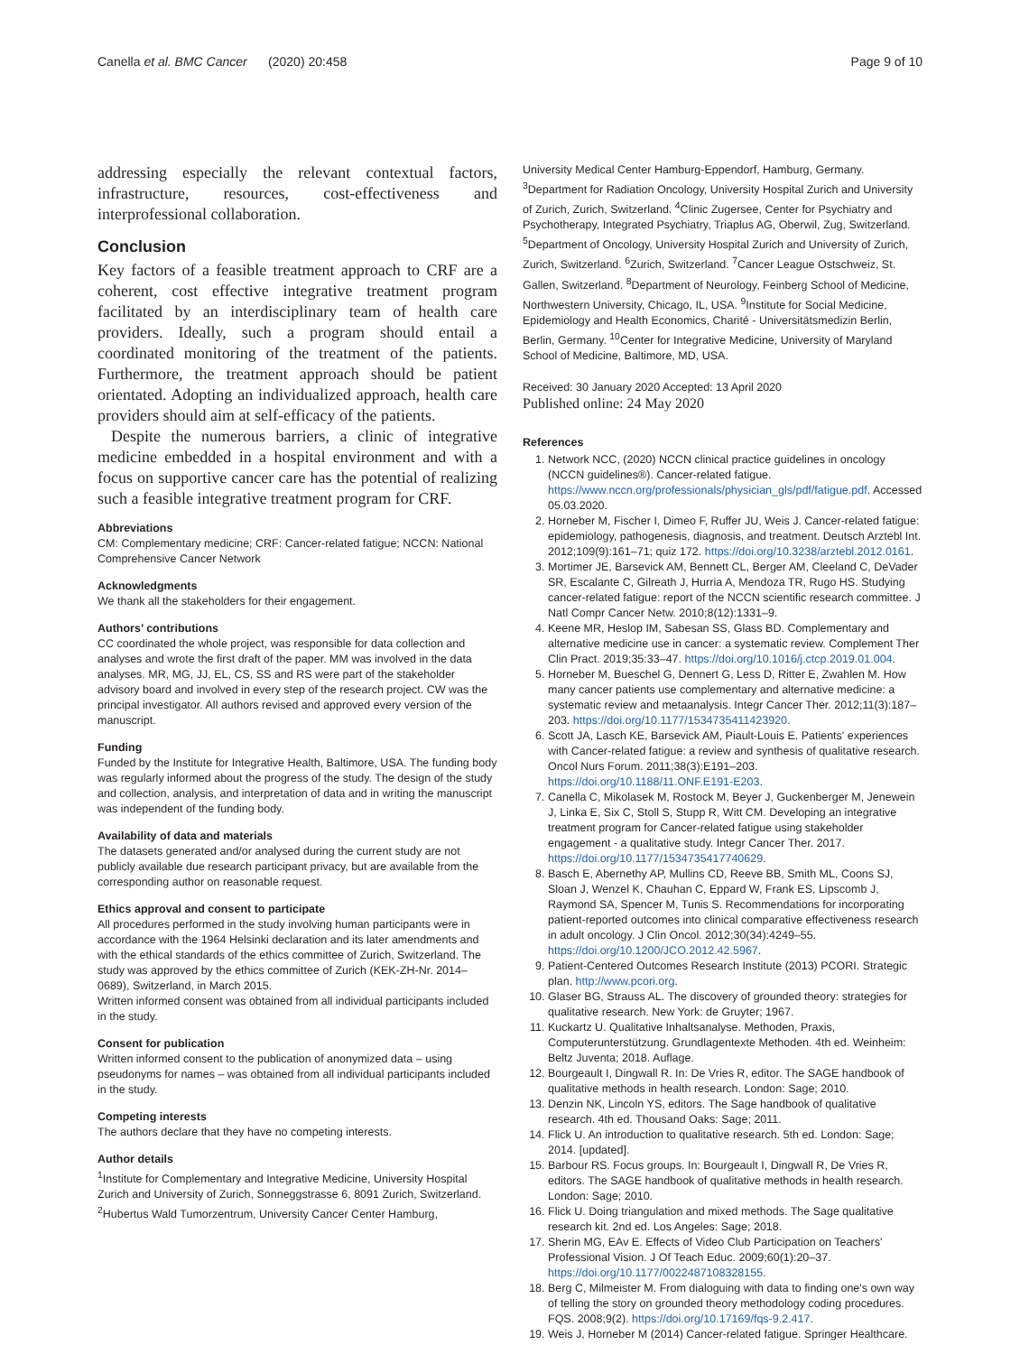Canella et al. BMC Cancer (2020) 20:458 Page 9 of 10
addressing especially the relevant contextual factors, infrastructure, resources, cost-effectiveness and interprofessional collaboration.
Conclusion
Key factors of a feasible treatment approach to CRF are a coherent, cost effective integrative treatment program facilitated by an interdisciplinary team of health care providers. Ideally, such a program should entail a coordinated monitoring of the treatment of the patients. Furthermore, the treatment approach should be patient orientated. Adopting an individualized approach, health care providers should aim at self-efficacy of the patients.
Despite the numerous barriers, a clinic of integrative medicine embedded in a hospital environment and with a focus on supportive cancer care has the potential of realizing such a feasible integrative treatment program for CRF.
Abbreviations
CM: Complementary medicine; CRF: Cancer-related fatigue; NCCN: National Comprehensive Cancer Network
Acknowledgments
We thank all the stakeholders for their engagement.
Authors’ contributions
CC coordinated the whole project, was responsible for data collection and analyses and wrote the first draft of the paper. MM was involved in the data analyses. MR, MG, JJ, EL, CS, SS and RS were part of the stakeholder advisory board and involved in every step of the research project. CW was the principal investigator. All authors revised and approved every version of the manuscript.
Funding
Funded by the Institute for Integrative Health, Baltimore, USA. The funding body was regularly informed about the progress of the study. The design of the study and collection, analysis, and interpretation of data and in writing the manuscript was independent of the funding body.
Availability of data and materials
The datasets generated and/or analysed during the current study are not publicly available due research participant privacy, but are available from the corresponding author on reasonable request.
Ethics approval and consent to participate
All procedures performed in the study involving human participants were in accordance with the 1964 Helsinki declaration and its later amendments and with the ethical standards of the ethics committee of Zurich, Switzerland. The study was approved by the ethics committee of Zurich (KEK-ZH-Nr. 2014–0689), Switzerland, in March 2015.
Written informed consent was obtained from all individual participants included in the study.
Consent for publication
Written informed consent to the publication of anonymized data – using pseudonyms for names – was obtained from all individual participants included in the study.
Competing interests
The authors declare that they have no competing interests.
Author details
<sup>1</sup> Institute for Complementary and Integrative Medicine, University Hospital Zurich and University of Zurich, Sonneggstrasse 6, 8091 Zurich, Switzerland. <sup>2</sup>Hubertus Wald Tumorzentrum, University Cancer Center Hamburg,
University Medical Center Hamburg-Eppendorf, Hamburg, Germany. <sup>3</sup>Department for Radiation Oncology, University Hospital Zurich and University of Zurich, Zurich, Switzerland. <sup>4</sup>Clinic Zugersee, Center for Psychiatry and Psychotherapy, Integrated Psychiatry, Triaplus AG, Oberwil, Zug, Switzerland. <sup>5</sup>Department of Oncology, University Hospital Zurich and University of Zurich, Zurich, Switzerland. <sup>6</sup>Zurich, Switzerland. <sup>7</sup>Cancer League Ostschweiz, St. Gallen, Switzerland. <sup>8</sup>Department of Neurology, Feinberg School of Medicine, Northwestern University, Chicago, IL, USA. <sup>9</sup>Institute for Social Medicine, Epidemiology and Health Economics, Charité - Universitätsmedizin Berlin, Berlin, Germany. <sup>10</sup>Center for Integrative Medicine, University of Maryland School of Medicine, Baltimore, MD, USA.
Received: 30 January 2020 Accepted: 13 April 2020
Published online: 24 May 2020
References
1. Network NCC, (2020) NCCN clinical practice guidelines in oncology (NCCN guidelines®). Cancer-related fatigue. https://www.nccn.org/professionals/physician_gls/pdf/fatigue.pdf. Accessed 05.03.2020.
2. Horneber M, Fischer I, Dimeo F, Ruffer JU, Weis J. Cancer-related fatigue: epidemiology, pathogenesis, diagnosis, and treatment. Deutsch Arztebl Int. 2012;109(9):161–71; quiz 172. https://doi.org/10.3238/arztebl.2012.0161.
3. Mortimer JE, Barsevick AM, Bennett CL, Berger AM, Cleeland C, DeVader SR, Escalante C, Gilreath J, Hurria A, Mendoza TR, Rugo HS. Studying cancer-related fatigue: report of the NCCN scientific research committee. J Natl Compr Cancer Netw. 2010;8(12):1331–9.
4. Keene MR, Heslop IM, Sabesan SS, Glass BD. Complementary and alternative medicine use in cancer: a systematic review. Complement Ther Clin Pract. 2019;35:33–47. https://doi.org/10.1016/j.ctcp.2019.01.004.
5. Horneber M, Bueschel G, Dennert G, Less D, Ritter E, Zwahlen M. How many cancer patients use complementary and alternative medicine: a systematic review and metaanalysis. Integr Cancer Ther. 2012;11(3):187–203. https://doi.org/10.1177/1534735411423920.
6. Scott JA, Lasch KE, Barsevick AM, Piault-Louis E. Patients' experiences with Cancer-related fatigue: a review and synthesis of qualitative research. Oncol Nurs Forum. 2011;38(3):E191–203. https://doi.org/10.1188/11.ONF.E191-E203.
7. Canella C, Mikolasek M, Rostock M, Beyer J, Guckenberger M, Jenewein J, Linka E, Six C, Stoll S, Stupp R, Witt CM. Developing an integrative treatment program for Cancer-related fatigue using stakeholder engagement - a qualitative study. Integr Cancer Ther. 2017. https://doi.org/10.1177/1534735417740629.
8. Basch E, Abernethy AP, Mullins CD, Reeve BB, Smith ML, Coons SJ, Sloan J, Wenzel K, Chauhan C, Eppard W, Frank ES, Lipscomb J, Raymond SA, Spencer M, Tunis S. Recommendations for incorporating patient-reported outcomes into clinical comparative effectiveness research in adult oncology. J Clin Oncol. 2012;30(34):4249–55. https://doi.org/10.1200/JCO.2012.42.5967.
9. Patient-Centered Outcomes Research Institute (2013) PCORI. Strategic plan. http://www.pcori.org.
10. Glaser BG, Strauss AL. The discovery of grounded theory: strategies for qualitative research. New York: de Gruyter; 1967.
11. Kuckartz U. Qualitative Inhaltsanalyse. Methoden, Praxis, Computerunterstützung. Grundlagentexte Methoden. 4th ed. Weinheim: Beltz Juventa; 2018. Auflage.
12. Bourgeault I, Dingwall R. In: De Vries R, editor. The SAGE handbook of qualitative methods in health research. London: Sage; 2010.
13. Denzin NK, Lincoln YS, editors. The Sage handbook of qualitative research. 4th ed. Thousand Oaks: Sage; 2011.
14. Flick U. An introduction to qualitative research. 5th ed. London: Sage; 2014. [updated].
15. Barbour RS. Focus groups. In: Bourgeault I, Dingwall R, De Vries R, editors. The SAGE handbook of qualitative methods in health research. London: Sage; 2010.
16. Flick U. Doing triangulation and mixed methods. The Sage qualitative research kit. 2nd ed. Los Angeles: Sage; 2018.
17. Sherin MG, EAv E. Effects of Video Club Participation on Teachers' Professional Vision. J Of Teach Educ. 2009;60(1):20–37. https://doi.org/10.1177/0022487108328155.
18. Berg C, Milmeister M. From dialoguing with data to finding one's own way of telling the story on grounded theory methodology coding procedures. FQS. 2008;9(2). https://doi.org/10.17169/fqs-9.2.417.
19. Weis J, Horneber M (2014) Cancer-related fatigue. Springer Healthcare.